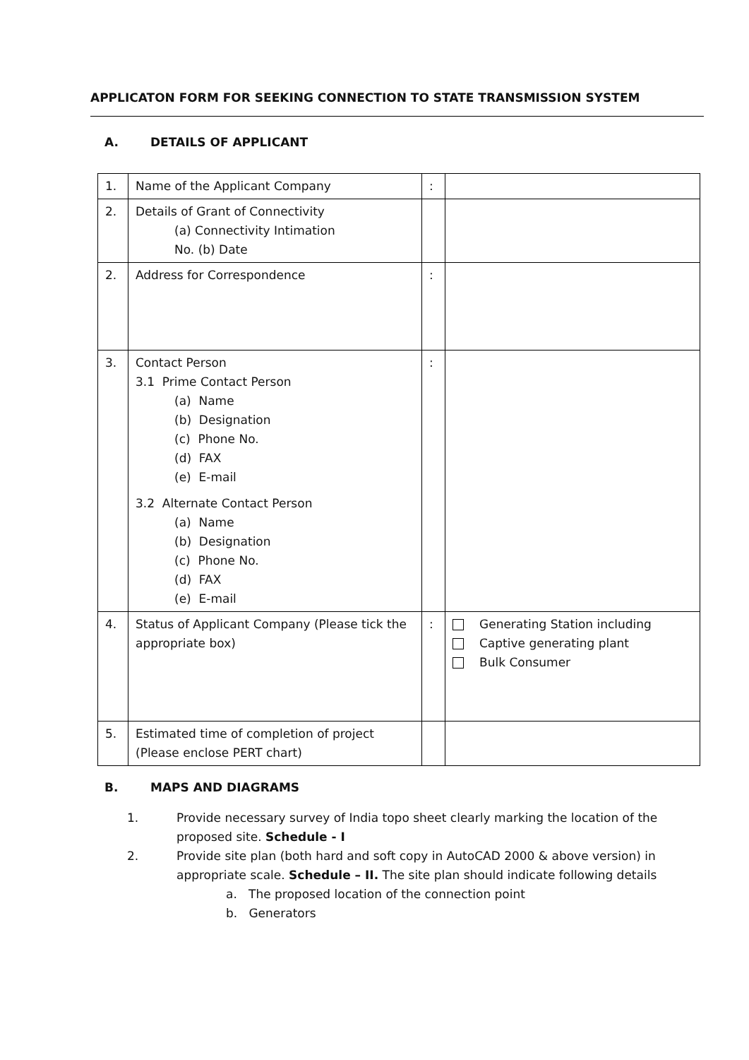APPLICATON FORM FOR SEEKING CONNECTION TO STATE TRANSMISSION SYSTEM
A. DETAILS OF APPLICANT
| 1. | Name of the Applicant Company | : | |
| 2. | Details of Grant of Connectivity (a) Connectivity Intimation No. (b) Date | | |
| 2. | Address for Correspondence | : | |
| 3. | Contact Person 3.1 Prime Contact Person (a) Name (b) Designation (c) Phone No. (d) FAX (e) E-mail 3.2 Alternate Contact Person (a) Name (b) Designation (c) Phone No. (d) FAX (e) E-mail | : | |
| 4. | Status of Applicant Company (Please tick the appropriate box) | : | Generating Station including Captive generating plant Bulk Consumer |
| 5. | Estimated time of completion of project (Please enclose PERT chart) | | |
B. MAPS AND DIAGRAMS
1. Provide necessary survey of India topo sheet clearly marking the location of the proposed site. Schedule - I
2. Provide site plan (both hard and soft copy in AutoCAD 2000 & above version) in appropriate scale. Schedule – II. The site plan should indicate following details
a. The proposed location of the connection point
b. Generators